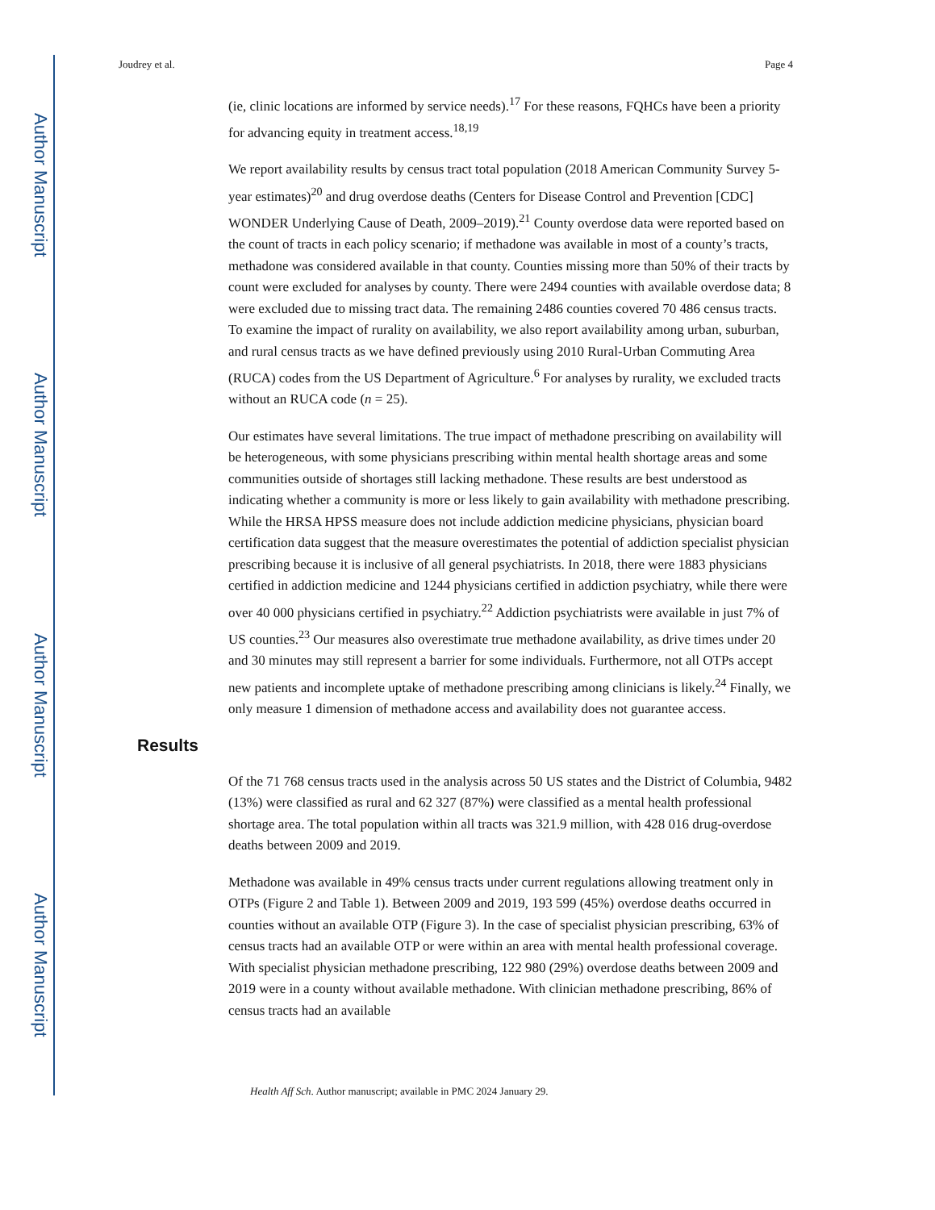Author Manuscript
Author Manuscript
Author Manuscript
Author Manuscript
Joudrey et al. Page 4
(ie, clinic locations are informed by service needs).<sup>17</sup> For these reasons, FQHCs have been a priority for advancing equity in treatment access.<sup>18,19</sup>
We report availability results by census tract total population (2018 American Community Survey 5-year estimates)<sup>20</sup> and drug overdose deaths (Centers for Disease Control and Prevention [CDC] WONDER Underlying Cause of Death, 2009–2019).<sup>21</sup> County overdose data were reported based on the count of tracts in each policy scenario; if methadone was available in most of a county’s tracts, methadone was considered available in that county. Counties missing more than 50% of their tracts by count were excluded for analyses by county. There were 2494 counties with available overdose data; 8 were excluded due to missing tract data. The remaining 2486 counties covered 70 486 census tracts. To examine the impact of rurality on availability, we also report availability among urban, suburban, and rural census tracts as we have defined previously using 2010 Rural-Urban Commuting Area (RUCA) codes from the US Department of Agriculture.<sup>6</sup> For analyses by rurality, we excluded tracts without an RUCA code (n = 25).
Our estimates have several limitations. The true impact of methadone prescribing on availability will be heterogeneous, with some physicians prescribing within mental health shortage areas and some communities outside of shortages still lacking methadone. These results are best understood as indicating whether a community is more or less likely to gain availability with methadone prescribing. While the HRSA HPSS measure does not include addiction medicine physicians, physician board certification data suggest that the measure overestimates the potential of addiction specialist physician prescribing because it is inclusive of all general psychiatrists. In 2018, there were 1883 physicians certified in addiction medicine and 1244 physicians certified in addiction psychiatry, while there were over 40 000 physicians certified in psychiatry.<sup>22</sup> Addiction psychiatrists were available in just 7% of US counties.<sup>23</sup> Our measures also overestimate true methadone availability, as drive times under 20 and 30 minutes may still represent a barrier for some individuals. Furthermore, not all OTPs accept new patients and incomplete uptake of methadone prescribing among clinicians is likely.<sup>24</sup> Finally, we only measure 1 dimension of methadone access and availability does not guarantee access.
Results
Of the 71 768 census tracts used in the analysis across 50 US states and the District of Columbia, 9482 (13%) were classified as rural and 62 327 (87%) were classified as a mental health professional shortage area. The total population within all tracts was 321.9 million, with 428 016 drug-overdose deaths between 2009 and 2019.
Methadone was available in 49% census tracts under current regulations allowing treatment only in OTPs (Figure 2 and Table 1). Between 2009 and 2019, 193 599 (45%) overdose deaths occurred in counties without an available OTP (Figure 3). In the case of specialist physician prescribing, 63% of census tracts had an available OTP or were within an area with mental health professional coverage. With specialist physician methadone prescribing, 122 980 (29%) overdose deaths between 2009 and 2019 were in a county without available methadone. With clinician methadone prescribing, 86% of census tracts had an available
Health Aff Sch. Author manuscript; available in PMC 2024 January 29.